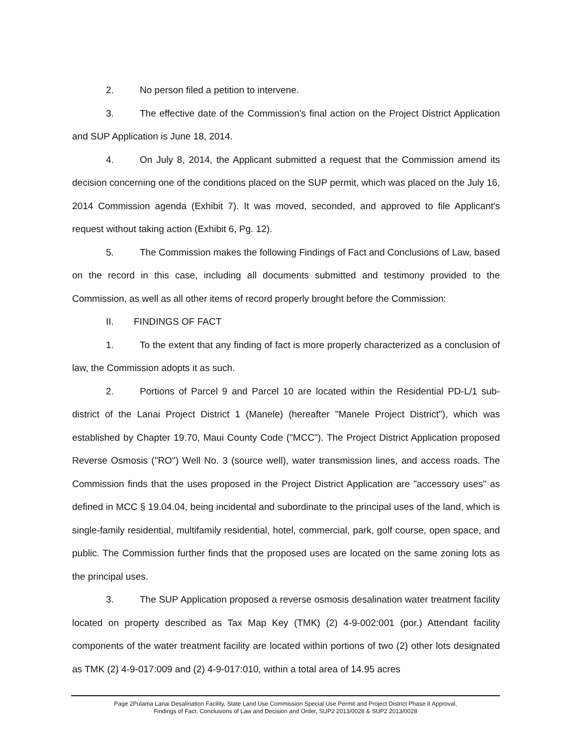2. No person filed a petition to intervene.
3. The effective date of the Commission's final action on the Project District Application and SUP Application is June 18, 2014.
4. On July 8, 2014, the Applicant submitted a request that the Commission amend its decision concerning one of the conditions placed on the SUP permit, which was placed on the July 16, 2014 Commission agenda (Exhibit 7). It was moved, seconded, and approved to file Applicant's request without taking action (Exhibit 6, Pg. 12).
5. The Commission makes the following Findings of Fact and Conclusions of Law, based on the record in this case, including all documents submitted and testimony provided to the Commission, as well as all other items of record properly brought before the Commission:
II. FINDINGS OF FACT
1. To the extent that any finding of fact is more properly characterized as a conclusion of law, the Commission adopts it as such.
2. Portions of Parcel 9 and Parcel 10 are located within the Residential PD-L/1 sub-district of the Lanai Project District 1 (Manele) (hereafter "Manele Project District"), which was established by Chapter 19.70, Maui County Code ("MCC"). The Project District Application proposed Reverse Osmosis ("RO") Well No. 3 (source well), water transmission lines, and access roads. The Commission finds that the uses proposed in the Project District Application are "accessory uses" as defined in MCC § 19.04.04, being incidental and subordinate to the principal uses of the land, which is single-family residential, multifamily residential, hotel, commercial, park, golf course, open space, and public. The Commission further finds that the proposed uses are located on the same zoning lots as the principal uses.
3. The SUP Application proposed a reverse osmosis desalination water treatment facility located on property described as Tax Map Key (TMK) (2) 4-9-002:001 (por.) Attendant facility components of the water treatment facility are located within portions of two (2) other lots designated as TMK (2) 4-9-017:009 and (2) 4-9-017:010, within a total area of 14.95 acres
Page 2Pulama Lanai Desalination Facility, State Land Use Commission Special Use Permit and Project District Phase II Approval,
Findings of Fact, Conclusions of Law and Decision and Order, SUP2 2013/0028 & SUP2 2013/0028